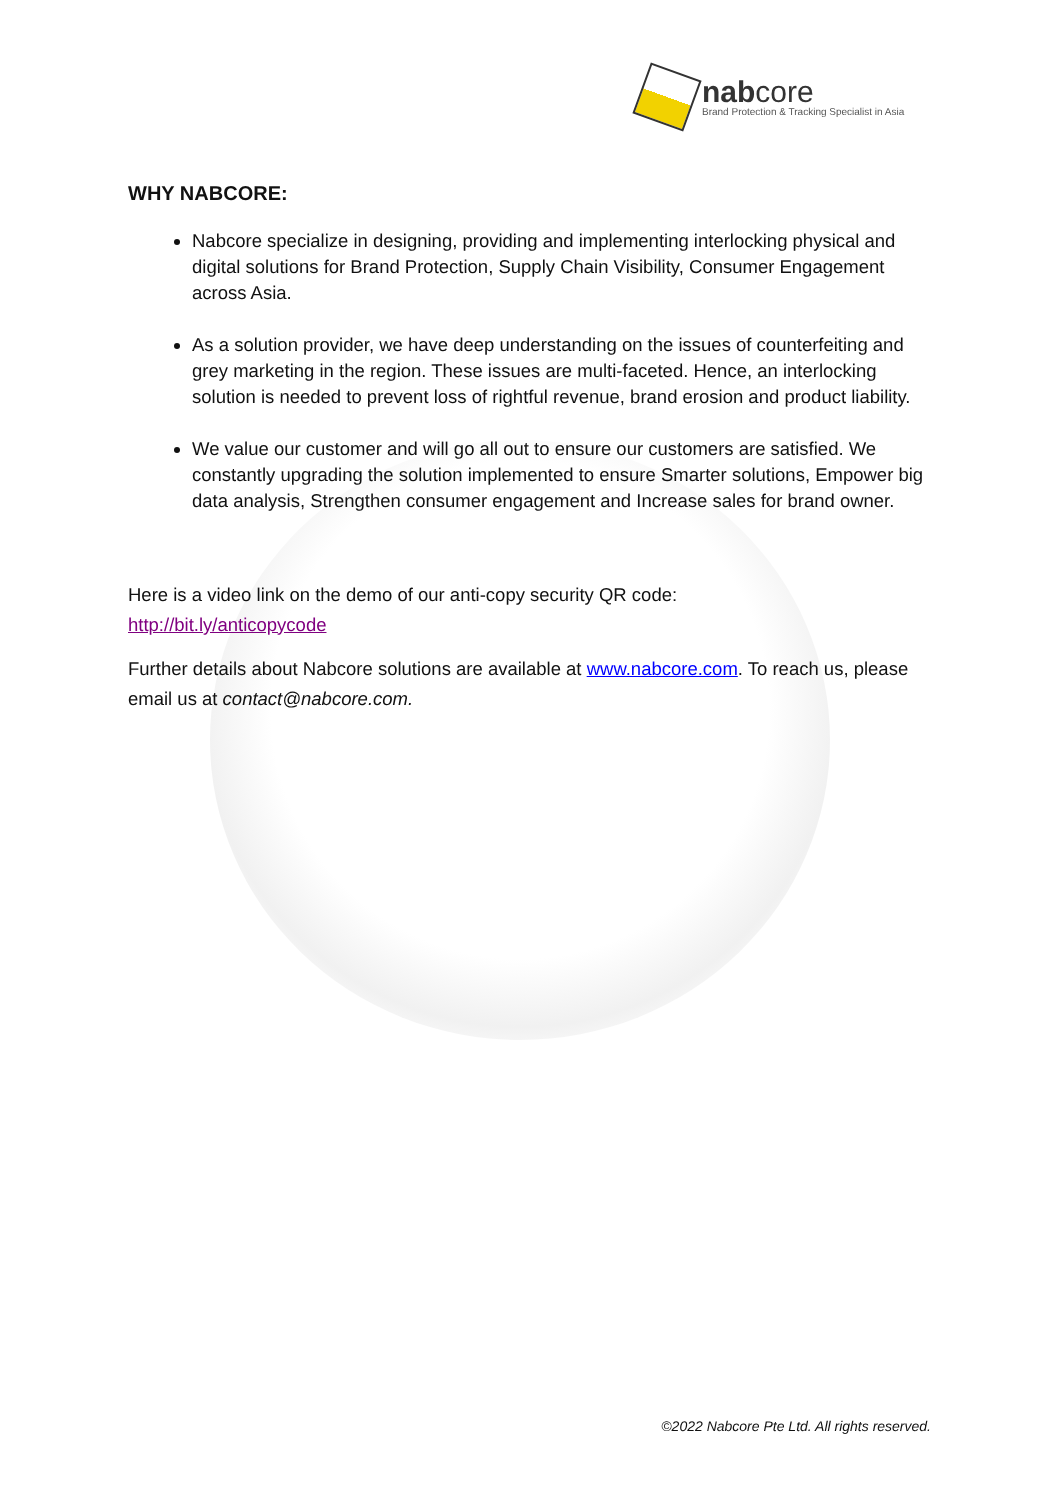nabcore
Brand Protection & Tracking Specialist in Asia
WHY NABCORE:
Nabcore specialize in designing, providing and implementing interlocking physical and digital solutions for Brand Protection, Supply Chain Visibility, Consumer Engagement across Asia.
As a solution provider, we have deep understanding on the issues of counterfeiting and grey marketing in the region. These issues are multi-faceted. Hence, an interlocking solution is needed to prevent loss of rightful revenue, brand erosion and product liability.
We value our customer and will go all out to ensure our customers are satisfied. We constantly upgrading the solution implemented to ensure Smarter solutions, Empower big data analysis, Strengthen consumer engagement and Increase sales for brand owner.
Here is a video link on the demo of our anti-copy security QR code:
http://bit.ly/anticopycode
Further details about Nabcore solutions are available at www.nabcore.com. To reach us, please email us at contact@nabcore.com.
©2022 Nabcore Pte Ltd. All rights reserved.